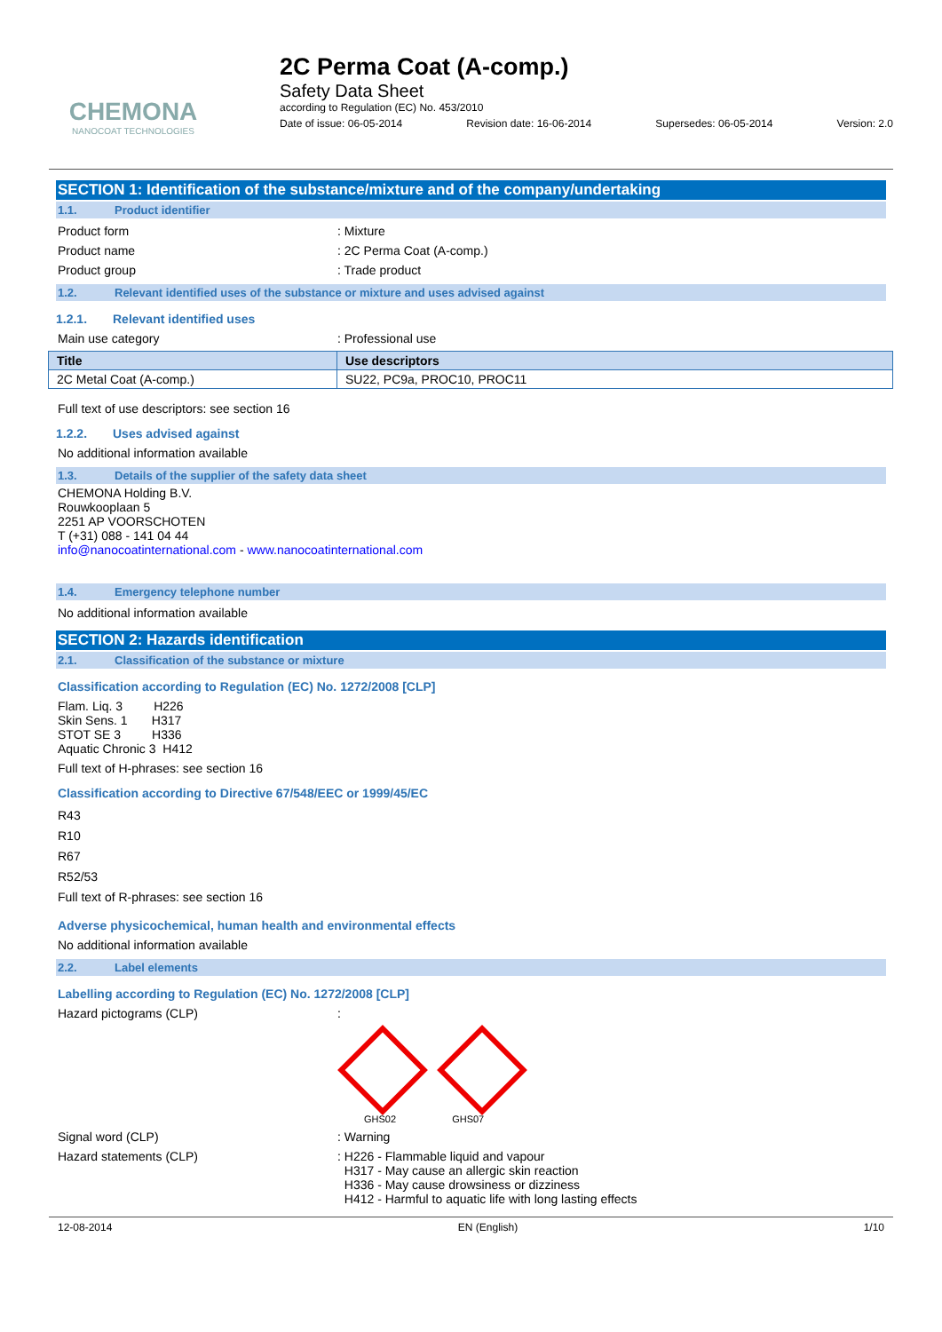CHEMONA
NANOCOAT TECHNOLOGIES
2C Perma Coat (A-comp.)
Safety Data Sheet
according to Regulation (EC) No. 453/2010
Date of issue: 06-05-2014 Revision date: 16-06-2014 Supersedes: 06-05-2014 Version: 2.0
SECTION 1: Identification of the substance/mixture and of the company/undertaking
1.1. Product identifier
Product form : Mixture
Product name : 2C Perma Coat (A-comp.)
Product group : Trade product
1.2. Relevant identified uses of the substance or mixture and uses advised against
1.2.1. Relevant identified uses
Main use category : Professional use
| Title | Use descriptors |
| --- | --- |
| 2C Metal Coat (A-comp.) | SU22, PC9a, PROC10, PROC11 |
Full text of use descriptors: see section 16
1.2.2. Uses advised against
No additional information available
1.3. Details of the supplier of the safety data sheet
CHEMONA Holding B.V.
Rouwkooplaan 5
2251 AP VOORSCHOTEN
T (+31) 088 - 141 04 44
info@nanocoatinternational.com - www.nanocoatinternational.com
1.4. Emergency telephone number
No additional information available
SECTION 2: Hazards identification
2.1. Classification of the substance or mixture
Classification according to Regulation (EC) No. 1272/2008 [CLP]
Flam. Liq. 3 H226
Skin Sens. 1 H317
STOT SE 3 H336
Aquatic Chronic 3 H412
Full text of H-phrases: see section 16
Classification according to Directive 67/548/EEC or 1999/45/EC
R43
R10
R67
R52/53
Full text of R-phrases: see section 16
Adverse physicochemical, human health and environmental effects
No additional information available
2.2. Label elements
Labelling according to Regulation (EC) No. 1272/2008 [CLP]
Hazard pictograms (CLP) :
GHS02 GHS07
Signal word (CLP) : Warning
Hazard statements (CLP) : H226 - Flammable liquid and vapour
H317 - May cause an allergic skin reaction
H336 - May cause drowsiness or dizziness
H412 - Harmful to aquatic life with long lasting effects
12-08-2014 EN (English) 1/10